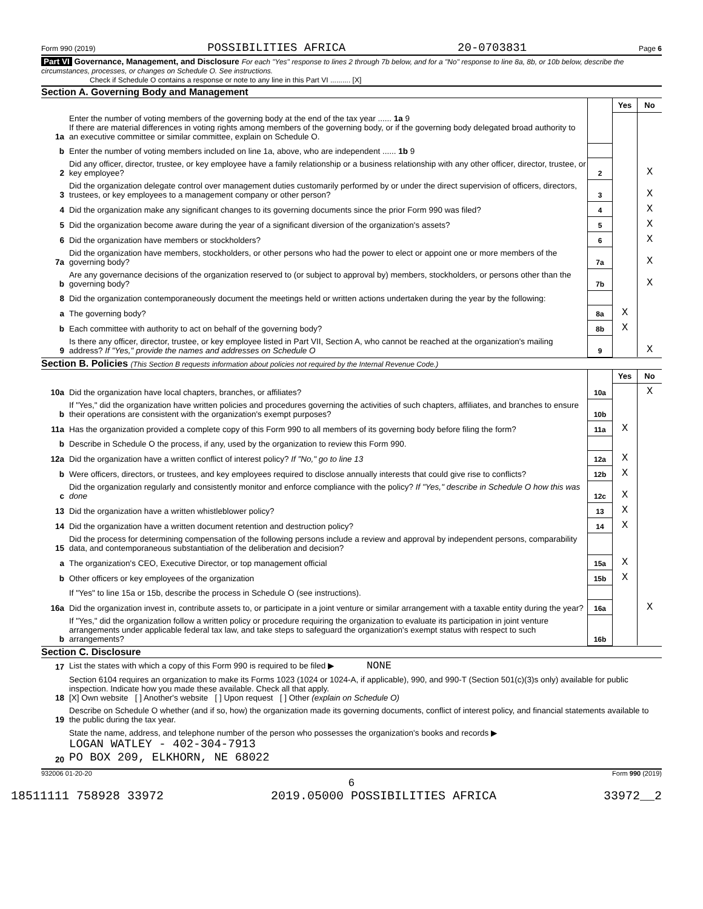Form 990 (2019) POSSIBILITIES AFRICA 20-0703831 Page 6
Part VI Governance, Management, and Disclosure For each "Yes" response to lines 2 through 7b below, and for a "No" response to line 8a, 8b, or 10b below, describe the circumstances, processes, or changes on Schedule O. See instructions.
Check if Schedule O contains a response or note to any line in this Part VI .......... [X]
Section A. Governing Body and Management
| | | | Yes | No |
| 1a | Enter the number of voting members of the governing body at the end of the tax year ...... 1a 9 If there are material differences in voting rights among members of the governing body, or if the governing body delegated broad authority to an executive committee or similar committee, explain on Schedule O. | | | |
| b | Enter the number of voting members included on line 1a, above, who are independent ...... 1b 9 | | | |
| 2 | Did any officer, director, trustee, or key employee have a family relationship or a business relationship with any other officer, director, trustee, or key employee? | 2 | | X |
| 3 | Did the organization delegate control over management duties customarily performed by or under the direct supervision of officers, directors, trustees, or key employees to a management company or other person? | 3 | | X |
| 4 | Did the organization make any significant changes to its governing documents since the prior Form 990 was filed? | 4 | | X |
| 5 | Did the organization become aware during the year of a significant diversion of the organization's assets? | 5 | | X |
| 6 | Did the organization have members or stockholders? | 6 | | X |
| 7a | Did the organization have members, stockholders, or other persons who had the power to elect or appoint one or more members of the governing body? | 7a | | X |
| b | Are any governance decisions of the organization reserved to (or subject to approval by) members, stockholders, or persons other than the governing body? | 7b | | X |
| 8 | Did the organization contemporaneously document the meetings held or written actions undertaken during the year by the following: | | | |
| a | The governing body? | 8a | X | |
| b | Each committee with authority to act on behalf of the governing body? | 8b | X | |
| 9 | Is there any officer, director, trustee, or key employee listed in Part VII, Section A, who cannot be reached at the organization's mailing address? If "Yes," provide the names and addresses on Schedule O | 9 | | X |
Section B. Policies (This Section B requests information about policies not required by the Internal Revenue Code.)
| | | | Yes | No |
| 10a | Did the organization have local chapters, branches, or affiliates? | 10a | | X |
| b | If "Yes," did the organization have written policies and procedures governing the activities of such chapters, affiliates, and branches to ensure their operations are consistent with the organization's exempt purposes? | 10b | | |
| 11a | Has the organization provided a complete copy of this Form 990 to all members of its governing body before filing the form? | 11a | X | |
| b | Describe in Schedule O the process, if any, used by the organization to review this Form 990. | | | |
| 12a | Did the organization have a written conflict of interest policy? If "No," go to line 13 | 12a | X | |
| b | Were officers, directors, or trustees, and key employees required to disclose annually interests that could give rise to conflicts? | 12b | X | |
| c | Did the organization regularly and consistently monitor and enforce compliance with the policy? If "Yes," describe in Schedule O how this was done | 12c | X | |
| 13 | Did the organization have a written whistleblower policy? | 13 | X | |
| 14 | Did the organization have a written document retention and destruction policy? | 14 | X | |
| 15 | Did the process for determining compensation of the following persons include a review and approval by independent persons, comparability data, and contemporaneous substantiation of the deliberation and decision? | | | |
| a | The organization's CEO, Executive Director, or top management official | 15a | X | |
| b | Other officers or key employees of the organization | 15b | X | |
| | If "Yes" to line 15a or 15b, describe the process in Schedule O (see instructions). | | | |
| 16a | Did the organization invest in, contribute assets to, or participate in a joint venture or similar arrangement with a taxable entity during the year? | 16a | | X |
| b | If "Yes," did the organization follow a written policy or procedure requiring the organization to evaluate its participation in joint venture arrangements under applicable federal tax law, and take steps to safeguard the organization's exempt status with respect to such arrangements? | 16b | | |
Section C. Disclosure
| 17 | List the states with which a copy of this Form 990 is required to be filed ▶ NONE |
| 18 | Section 6104 requires an organization to make its Forms 1023 (1024 or 1024-A, if applicable), 990, and 990-T (Section 501(c)(3)s only) available for public inspection. Indicate how you made these available. Check all that apply. [X] Own website [ ] Another's website [ ] Upon request [ ] Other (explain on Schedule O) |
| 19 | Describe on Schedule O whether (and if so, how) the organization made its governing documents, conflict of interest policy, and financial statements available to the public during the tax year. |
| 20 | State the name, address, and telephone number of the person who possesses the organization's books and records ▶ LOGAN WATLEY - 402-304-7913 PO BOX 209, ELKHORN, NE 68022 |
932006 01-20-20 Form 990 (2019)
6
18511111 758928 33972 2019.05000 POSSIBILITIES AFRICA 33972__2